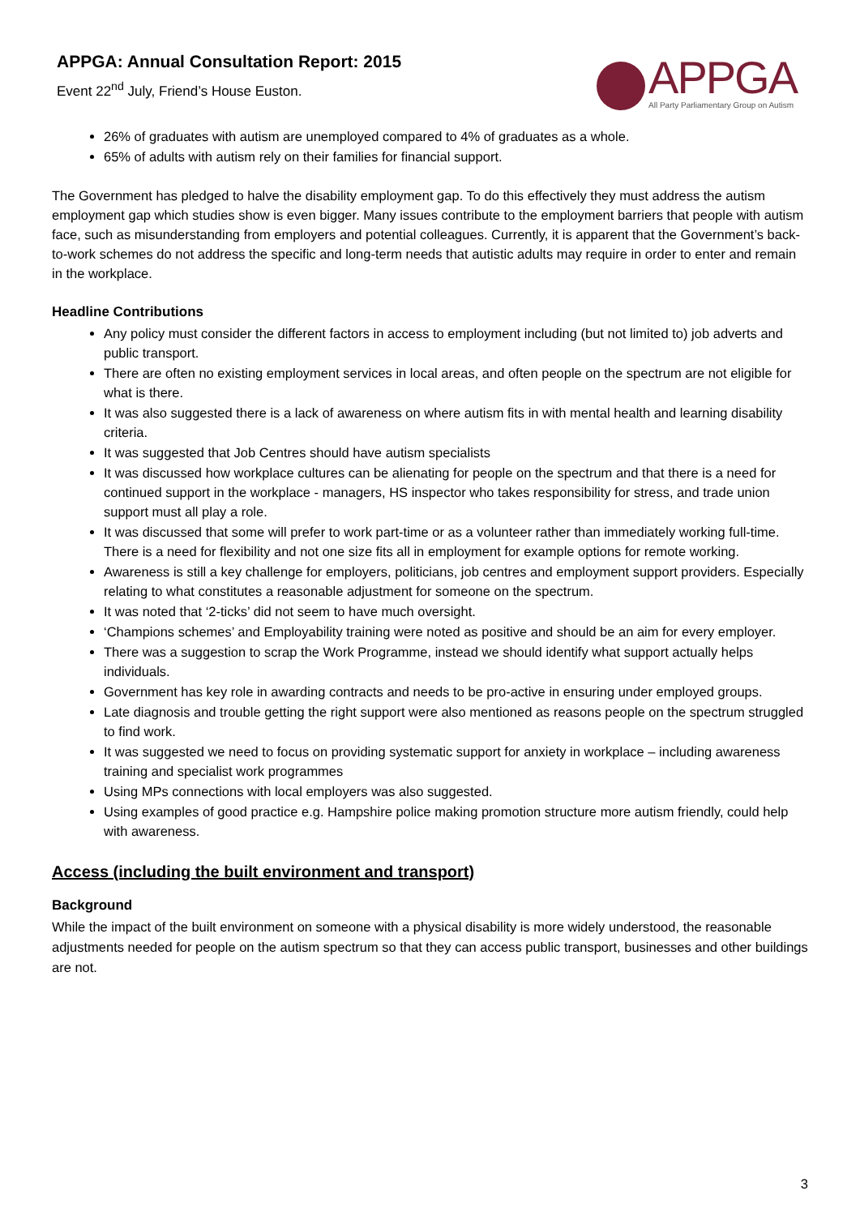APPGA: Annual Consultation Report: 2015
Event 22<sup>nd</sup> July, Friend’s House Euston.
APPGA
All Party Parliamentary Group on Autism
26% of graduates with autism are unemployed compared to 4% of graduates as a whole.
65% of adults with autism rely on their families for financial support.
The Government has pledged to halve the disability employment gap. To do this effectively they must address the autism employment gap which studies show is even bigger. Many issues contribute to the employment barriers that people with autism face, such as misunderstanding from employers and potential colleagues. Currently, it is apparent that the Government’s back-to-work schemes do not address the specific and long-term needs that autistic adults may require in order to enter and remain in the workplace.
Headline Contributions
Any policy must consider the different factors in access to employment including (but not limited to) job adverts and public transport.
There are often no existing employment services in local areas, and often people on the spectrum are not eligible for what is there.
It was also suggested there is a lack of awareness on where autism fits in with mental health and learning disability criteria.
It was suggested that Job Centres should have autism specialists
It was discussed how workplace cultures can be alienating for people on the spectrum and that there is a need for continued support in the workplace - managers, HS inspector who takes responsibility for stress, and trade union support must all play a role.
It was discussed that some will prefer to work part-time or as a volunteer rather than immediately working full-time. There is a need for flexibility and not one size fits all in employment for example options for remote working.
Awareness is still a key challenge for employers, politicians, job centres and employment support providers. Especially relating to what constitutes a reasonable adjustment for someone on the spectrum.
It was noted that ‘2-ticks’ did not seem to have much oversight.
‘Champions schemes’ and Employability training were noted as positive and should be an aim for every employer.
There was a suggestion to scrap the Work Programme, instead we should identify what support actually helps individuals.
Government has key role in awarding contracts and needs to be pro-active in ensuring under employed groups.
Late diagnosis and trouble getting the right support were also mentioned as reasons people on the spectrum struggled to find work.
It was suggested we need to focus on providing systematic support for anxiety in workplace – including awareness training and specialist work programmes
Using MPs connections with local employers was also suggested.
Using examples of good practice e.g. Hampshire police making promotion structure more autism friendly, could help with awareness.
Access (including the built environment and transport)
Background
While the impact of the built environment on someone with a physical disability is more widely understood, the reasonable adjustments needed for people on the autism spectrum so that they can access public transport, businesses and other buildings are not.
3